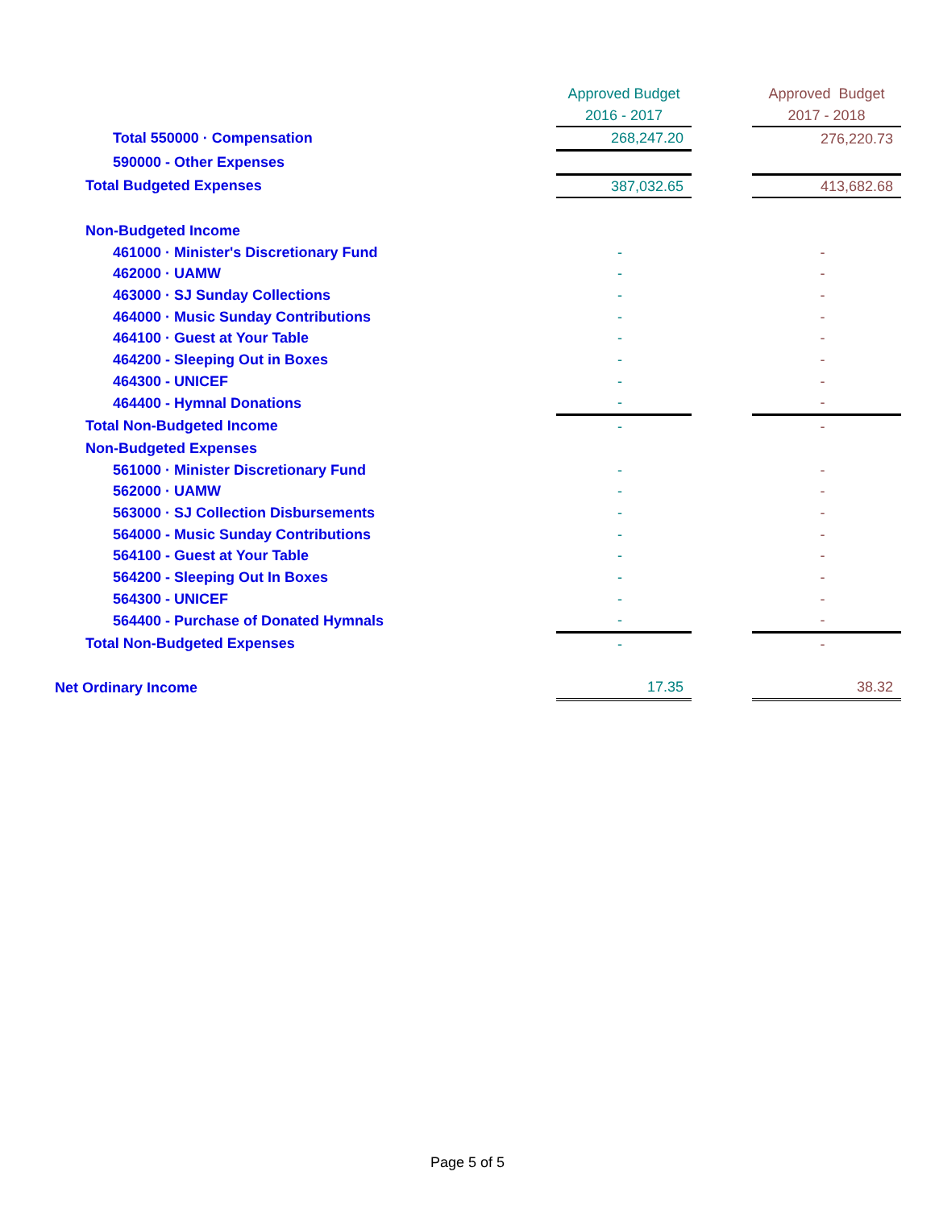| | Approved Budget | | Approved Budget |
| --- | --- | --- | --- |
| | 2016 - 2017 | | 2017 - 2018 |
| Total 550000 · Compensation | 268,247.20 | | 276,220.73 |
| 590000 - Other Expenses | | | |
| Total Budgeted Expenses | 387,032.65 | | 413,682.68 |
| Non-Budgeted Income | | | |
| 461000 · Minister's Discretionary Fund | - | | - |
| 462000 · UAMW | - | | - |
| 463000 · SJ Sunday Collections | - | | - |
| 464000 · Music Sunday Contributions | - | | - |
| 464100 · Guest at Your Table | - | | - |
| 464200 - Sleeping Out in Boxes | - | | - |
| 464300 - UNICEF | - | | - |
| 464400 - Hymnal Donations | - | | - |
| Total Non-Budgeted Income | - | | - |
| Non-Budgeted Expenses | | | |
| 561000 · Minister Discretionary Fund | - | | - |
| 562000 · UAMW | - | | - |
| 563000 · SJ Collection Disbursements | - | | - |
| 564000 - Music Sunday Contributions | - | | - |
| 564100 - Guest at Your Table | - | | - |
| 564200 - Sleeping Out In Boxes | - | | - |
| 564300 - UNICEF | - | | - |
| 564400 - Purchase of Donated Hymnals | - | | - |
| Total Non-Budgeted Expenses | - | | - |
| Net Ordinary Income | 17.35 | | 38.32 |
Page 5 of 5